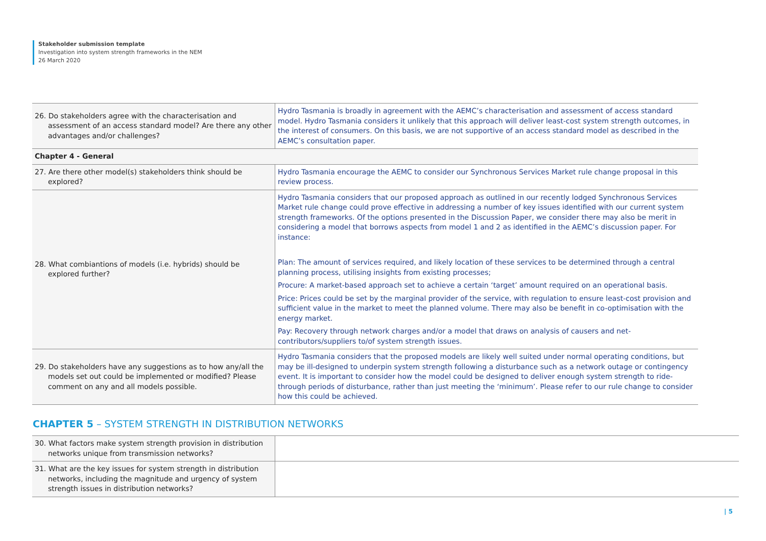Stakeholder submission template
Investigation into system strength frameworks in the NEM
26 March 2020
| 26. Do stakeholders agree with the characterisation and assessment of an access standard model? Are there any other advantages and/or challenges? | Hydro Tasmania is broadly in agreement with the AEMC’s characterisation and assessment of access standard model. Hydro Tasmania considers it unlikely that this approach will deliver least-cost system strength outcomes, in the interest of consumers. On this basis, we are not supportive of an access standard model as described in the AEMC’s consultation paper. |
| Chapter 4 - General | |
| 27. Are there other model(s) stakeholders think should be explored? | Hydro Tasmania encourage the AEMC to consider our Synchronous Services Market rule change proposal in this review process. |
| 28. What combiantions of models (i.e. hybrids) should be explored further? | Hydro Tasmania considers that our proposed approach as outlined in our recently lodged Synchronous Services Market rule change could prove effective in addressing a number of key issues identified with our current system strength frameworks. Of the options presented in the Discussion Paper, we consider there may also be merit in considering a model that borrows aspects from model 1 and 2 as identified in the AEMC’s discussion paper. For instance: Plan: The amount of services required, and likely location of these services to be determined through a central planning process, utilising insights from existing processes; Procure: A market-based approach set to achieve a certain ‘target’ amount required on an operational basis. Price: Prices could be set by the marginal provider of the service, with regulation to ensure least-cost provision and sufficient value in the market to meet the planned volume. There may also be benefit in co-optimisation with the energy market. Pay: Recovery through network charges and/or a model that draws on analysis of causers and net-contributors/suppliers to/of system strength issues. |
| 29. Do stakeholders have any suggestions as to how any/all the models set out could be implemented or modified? Please comment on any and all models possible. | Hydro Tasmania considers that the proposed models are likely well suited under normal operating conditions, but may be ill-designed to underpin system strength following a disturbance such as a network outage or contingency event. It is important to consider how the model could be designed to deliver enough system strength to ride-through periods of disturbance, rather than just meeting the ‘minimum’. Please refer to our rule change to consider how this could be achieved. |
CHAPTER 5 – SYSTEM STRENGTH IN DISTRIBUTION NETWORKS
| 30. What factors make system strength provision in distribution networks unique from transmission networks? | |
| 31. What are the key issues for system strength in distribution networks, including the magnitude and urgency of system strength issues in distribution networks? | |
| 5